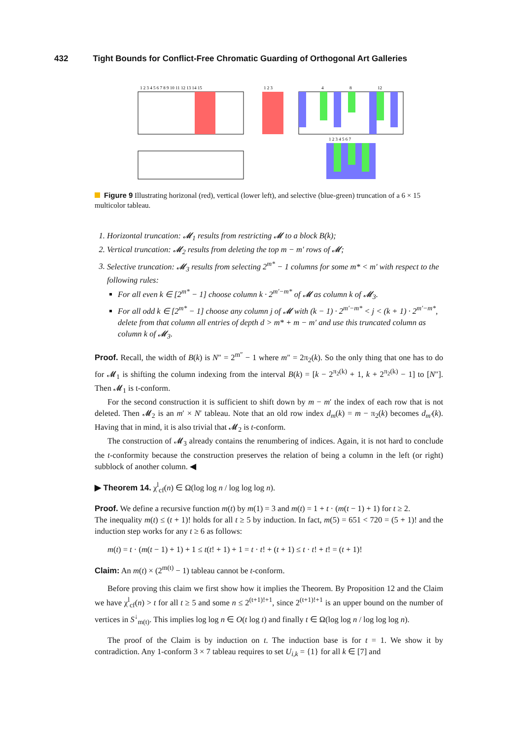432 Tight Bounds for Conflict-Free Chromatic Guarding of Orthogonal Art Galleries
1 2 3 4 5 6 7 8 9 10 11 12 13 14 15
1 2 3
4
8
12
1 2 3 4 5 6 7
Figure 9 Illustrating horizonal (red), vertical (lower left), and selective (blue-green) truncation of a 6 × 15 multicolor tableau.
1. Horizontal truncation: 𝓜<sub>1</sub> results from restricting 𝓜 to a block B(k);
2. Vertical truncation: 𝓜<sub>2</sub> results from deleting the top m − m′ rows of 𝓜;
3. Selective truncation: 𝓜<sub>3</sub> results from selecting 2<sup>m*</sup> − 1 columns for some m* < m′ with respect to the following rules:
For all even k ∈ [2<sup>m*</sup> − 1] choose column k · 2<sup>m′−m*</sup> of 𝓜 as column k of 𝓜<sub>3</sub>.
For all odd k ∈ [2<sup>m*</sup> − 1] choose any column j of 𝓜 with (k − 1) · 2<sup>m′−m*</sup> < j < (k + 1) · 2<sup>m′−m*</sup>, delete from that column all entries of depth d > m* + m − m′ and use this truncated column as column k of 𝓜<sub>3</sub>.
Proof. Recall, the width of B(k) is N″ = 2<sup>m″</sup> − 1 where m″ = 2π<sub>2</sub>(k). So the only thing that one has to do for 𝓜<sub>1</sub> is shifting the column indexing from the interval B(k) = [k − 2<sup>π<sub>2</sub>(k)</sup> + 1, k + 2<sup>π<sub>2</sub>(k)</sup> − 1] to [N″]. Then 𝓜<sub>1</sub> is t-conform.
For the second construction it is sufficient to shift down by m − m′ the index of each row that is not deleted. Then 𝓜<sub>2</sub> is an m′ × N′ tableau. Note that an old row index d<sub>m</sub>(k) = m − π<sub>2</sub>(k) becomes d<sub>m′</sub>(k). Having that in mind, it is also trivial that 𝓜<sub>2</sub> is t-conform.
The construction of 𝓜<sub>3</sub> already contains the renumbering of indices. Again, it is not hard to conclude the t-conformity because the construction preserves the relation of being a column in the left (or right) subblock of another column. ◀
▶ Theorem 14. χ<sup>l</sup><sub>cf</sub>(n) ∈ Ω(log log n / log log log n).
Proof. We define a recursive function m(t) by m(1) = 3 and m(t) = 1 + t · (m(t − 1) + 1) for t ≥ 2.
The inequality m(t) ≤ (t + 1)! holds for all t ≥ 5 by induction. In fact, m(5) = 651 < 720 = (5 + 1)! and the induction step works for any t ≥ 6 as follows:
m(t) = t · (m(t − 1) + 1) + 1 ≤ t(t! + 1) + 1 = t · t! + (t + 1) ≤ t · t! + t! = (t + 1)!
Claim: An m(t) × (2<sup>m(t)</sup> − 1) tableau cannot be t-conform.
Before proving this claim we first show how it implies the Theorem. By Proposition 12 and the Claim we have χ<sup>l</sup><sub>cf</sub>(n) > t for all t ≥ 5 and some n ≤ 2<sup>(t+1)!+1</sup>, since 2<sup>(t+1)!+1</sup> is an upper bound on the number of vertices in S<sup>↓</sup><sub>m(t)</sub>. This implies log log n ∈ O(t log t) and finally t ∈ Ω(log log n / log log log n).
The proof of the Claim is by induction on t. The induction base is for t = 1. We show it by contradiction. Any 1-conform 3 × 7 tableau requires to set U<sub>i,k</sub> = {1} for all k ∈ [7] and